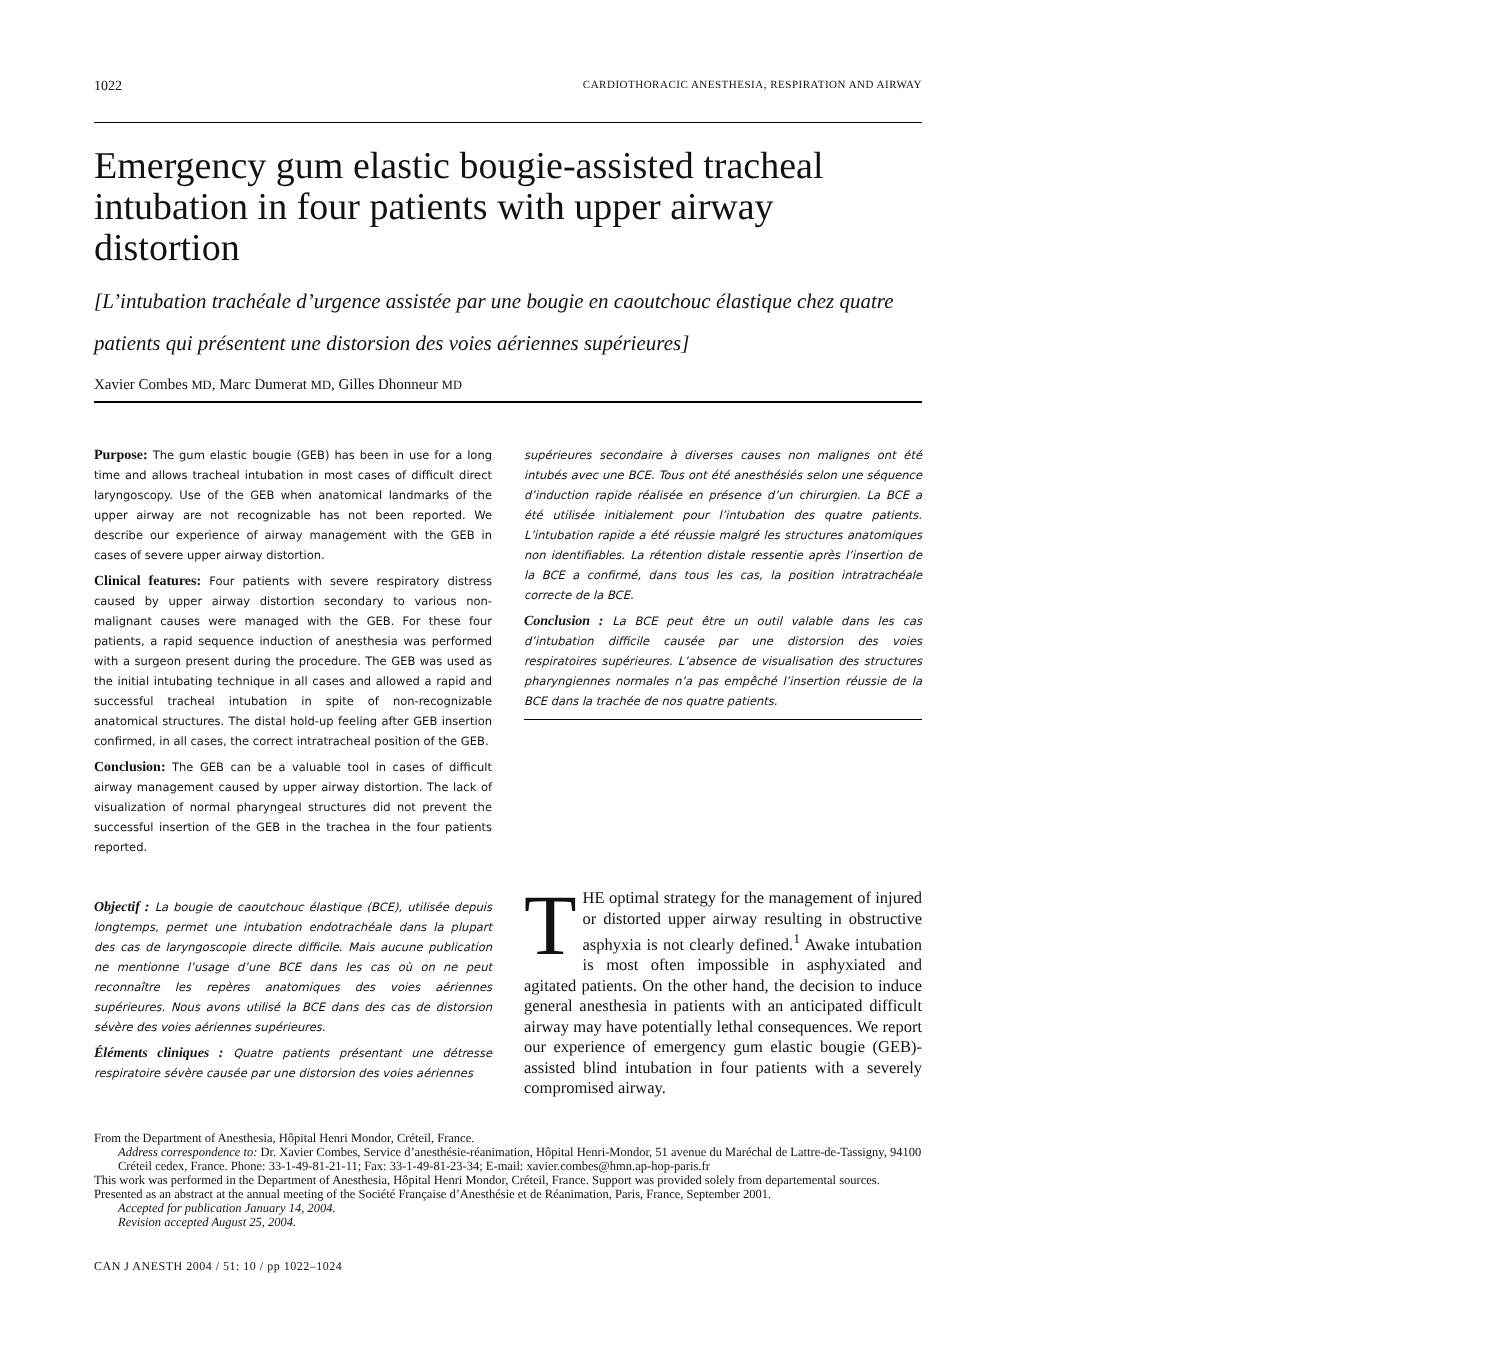1022 CARDIOTHORACIC ANESTHESIA, RESPIRATION AND AIRWAY
Emergency gum elastic bougie-assisted tracheal intubation in four patients with upper airway distortion
[L’intubation trachéale d’urgence assistée par une bougie en caoutchouc élastique chez quatre patients qui présentent une distorsion des voies aériennes supérieures]
Xavier Combes MD, Marc Dumerat MD, Gilles Dhonneur MD
Purpose: The gum elastic bougie (GEB) has been in use for a long time and allows tracheal intubation in most cases of difficult direct laryngoscopy. Use of the GEB when anatomical landmarks of the upper airway are not recognizable has not been reported. We describe our experience of airway management with the GEB in cases of severe upper airway distortion.
Clinical features: Four patients with severe respiratory distress caused by upper airway distortion secondary to various non-malignant causes were managed with the GEB. For these four patients, a rapid sequence induction of anesthesia was performed with a surgeon present during the procedure. The GEB was used as the initial intubating technique in all cases and allowed a rapid and successful tracheal intubation in spite of non-recognizable anatomical structures. The distal hold-up feeling after GEB insertion confirmed, in all cases, the correct intratracheal position of the GEB.
Conclusion: The GEB can be a valuable tool in cases of difficult airway management caused by upper airway distortion. The lack of visualization of normal pharyngeal structures did not prevent the successful insertion of the GEB in the trachea in the four patients reported.
Objectif : La bougie de caoutchouc élastique (BCE), utilisée depuis longtemps, permet une intubation endotrachéale dans la plupart des cas de laryngoscopie directe difficile. Mais aucune publication ne mentionne l’usage d’une BCE dans les cas où on ne peut reconnaître les repères anatomiques des voies aériennes supérieures. Nous avons utilisé la BCE dans des cas de distorsion sévère des voies aériennes supérieures.
Éléments cliniques : Quatre patients présentant une détresse respiratoire sévère causée par une distorsion des voies aériennes
supérieures secondaire à diverses causes non malignes ont été intubés avec une BCE. Tous ont été anesthésiés selon une séquence d’induction rapide réalisée en présence d’un chirurgien. La BCE a été utilisée initialement pour l’intubation des quatre patients. L’intubation rapide a été réussie malgré les structures anatomiques non identifiables. La rétention distale ressentie après l’insertion de la BCE a confirmé, dans tous les cas, la position intratrachéale correcte de la BCE.
Conclusion : La BCE peut être un outil valable dans les cas d’intubation difficile causée par une distorsion des voies respiratoires supérieures. L’absence de visualisation des structures pharyngiennes normales n’a pas empêché l’insertion réussie de la BCE dans la trachée de nos quatre patients.
THE optimal strategy for the management of injured or distorted upper airway resulting in obstructive asphyxia is not clearly defined.<sup>1</sup> Awake intubation is most often impossible in asphyxiated and agitated patients. On the other hand, the decision to induce general anesthesia in patients with an anticipated difficult airway may have potentially lethal consequences. We report our experience of emergency gum elastic bougie (GEB)-assisted blind intubation in four patients with a severely compromised airway.
From the Department of Anesthesia, Hôpital Henri Mondor, Créteil, France.
Address correspondence to: Dr. Xavier Combes, Service d’anesthésie-réanimation, Hôpital Henri-Mondor, 51 avenue du Maréchal de Lattre-de-Tassigny, 94100 Créteil cedex, France. Phone: 33-1-49-81-21-11; Fax: 33-1-49-81-23-34; E-mail: xavier.combes@hmn.ap-hop-paris.fr
This work was performed in the Department of Anesthesia, Hôpital Henri Mondor, Créteil, France. Support was provided solely from departemental sources.
Presented as an abstract at the annual meeting of the Société Française d’Anesthésie et de Réanimation, Paris, France, September 2001.
Accepted for publication January 14, 2004.
Revision accepted August 25, 2004.
CAN J ANESTH 2004 / 51: 10 / pp 1022–1024